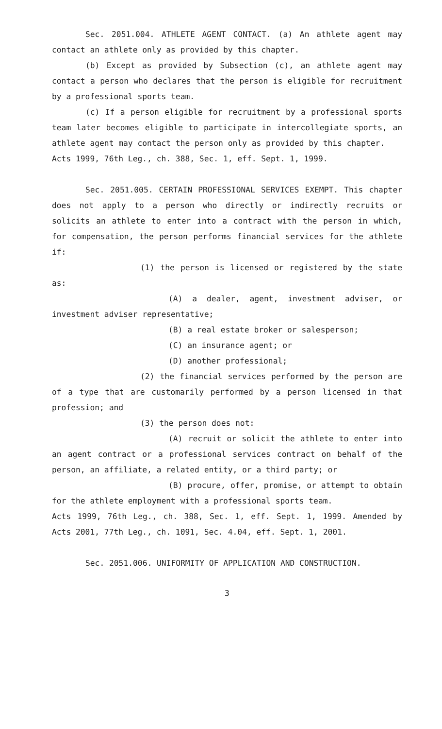Sec. 2051.004. ATHLETE AGENT CONTACT. (a) An athlete agent may contact an athlete only as provided by this chapter.
(b) Except as provided by Subsection (c), an athlete agent may contact a person who declares that the person is eligible for recruitment by a professional sports team.
(c) If a person eligible for recruitment by a professional sports team later becomes eligible to participate in intercollegiate sports, an athlete agent may contact the person only as provided by this chapter.
Acts 1999, 76th Leg., ch. 388, Sec. 1, eff. Sept. 1, 1999.
Sec. 2051.005. CERTAIN PROFESSIONAL SERVICES EXEMPT. This chapter does not apply to a person who directly or indirectly recruits or solicits an athlete to enter into a contract with the person in which, for compensation, the person performs financial services for the athlete if:
(1) the person is licensed or registered by the state as:
(A) a dealer, agent, investment adviser, or investment adviser representative;
(B) a real estate broker or salesperson;
(C) an insurance agent; or
(D) another professional;
(2) the financial services performed by the person are of a type that are customarily performed by a person licensed in that profession; and
(3) the person does not:
(A) recruit or solicit the athlete to enter into an agent contract or a professional services contract on behalf of the person, an affiliate, a related entity, or a third party; or
(B) procure, offer, promise, or attempt to obtain for the athlete employment with a professional sports team.
Acts 1999, 76th Leg., ch. 388, Sec. 1, eff. Sept. 1, 1999. Amended by Acts 2001, 77th Leg., ch. 1091, Sec. 4.04, eff. Sept. 1, 2001.
Sec. 2051.006. UNIFORMITY OF APPLICATION AND CONSTRUCTION.
3